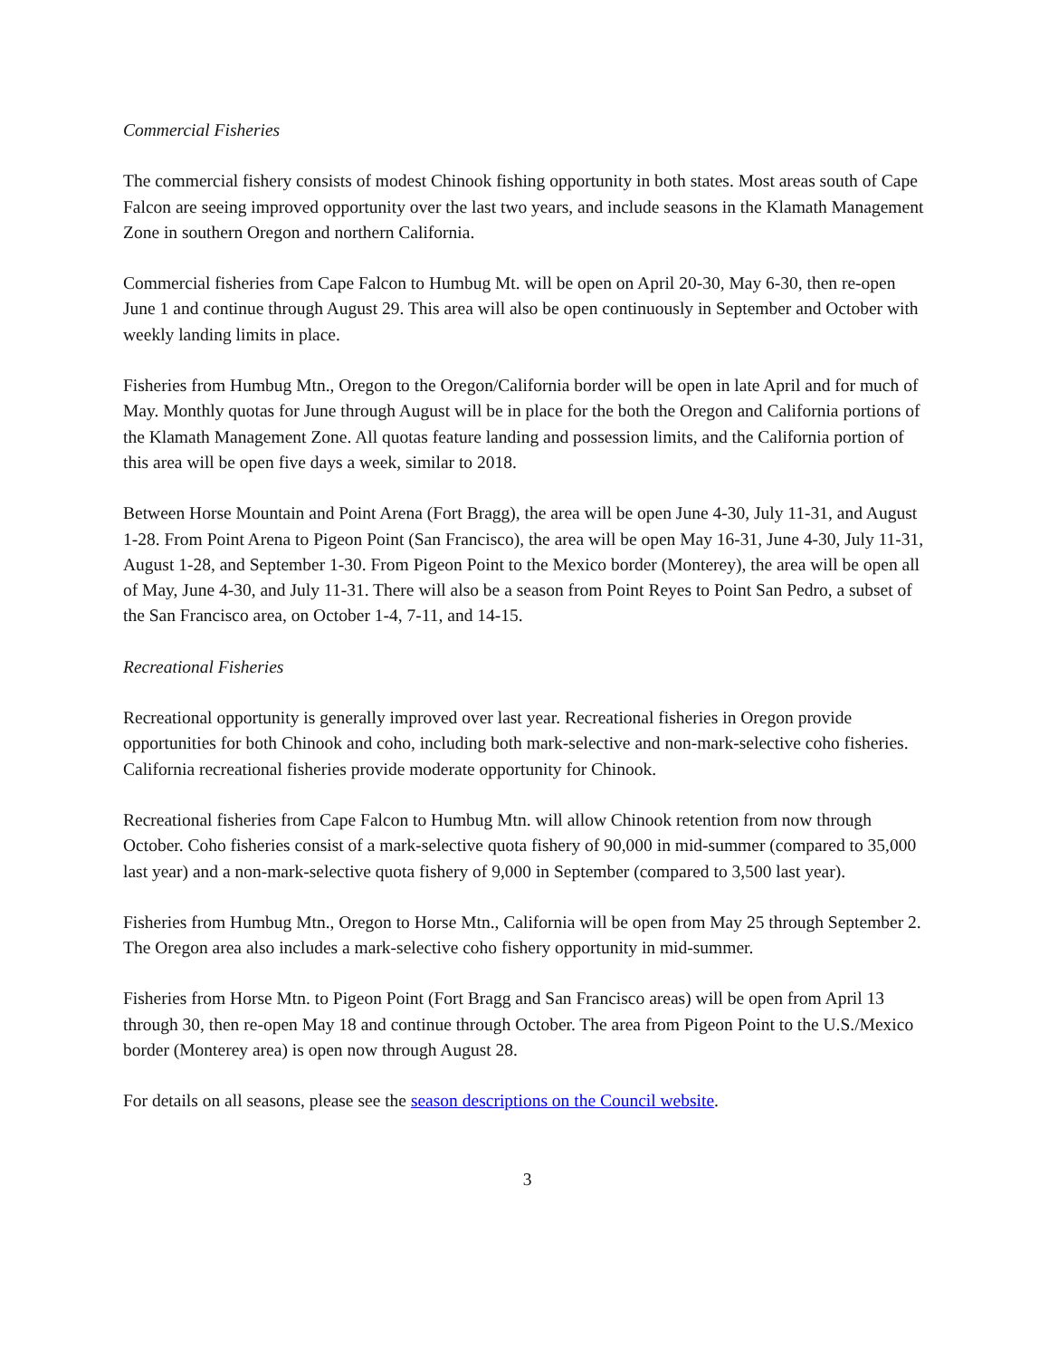Commercial Fisheries
The commercial fishery consists of modest Chinook fishing opportunity in both states. Most areas south of Cape Falcon are seeing improved opportunity over the last two years, and include seasons in the Klamath Management Zone in southern Oregon and northern California.
Commercial fisheries from Cape Falcon to Humbug Mt. will be open on April 20-30, May 6-30, then re-open June 1 and continue through August 29. This area will also be open continuously in September and October with weekly landing limits in place.
Fisheries from Humbug Mtn., Oregon to the Oregon/California border will be open in late April and for much of May. Monthly quotas for June through August will be in place for the both the Oregon and California portions of the Klamath Management Zone. All quotas feature landing and possession limits, and the California portion of this area will be open five days a week, similar to 2018.
Between Horse Mountain and Point Arena (Fort Bragg), the area will be open June 4-30, July 11-31, and August 1-28. From Point Arena to Pigeon Point (San Francisco), the area will be open May 16-31, June 4-30, July 11-31, August 1-28, and September 1-30. From Pigeon Point to the Mexico border (Monterey), the area will be open all of May, June 4-30, and July 11-31. There will also be a season from Point Reyes to Point San Pedro, a subset of the San Francisco area, on October 1-4, 7-11, and 14-15.
Recreational Fisheries
Recreational opportunity is generally improved over last year. Recreational fisheries in Oregon provide opportunities for both Chinook and coho, including both mark-selective and non-mark-selective coho fisheries. California recreational fisheries provide moderate opportunity for Chinook.
Recreational fisheries from Cape Falcon to Humbug Mtn. will allow Chinook retention from now through October. Coho fisheries consist of a mark-selective quota fishery of 90,000 in mid-summer (compared to 35,000 last year) and a non-mark-selective quota fishery of 9,000 in September (compared to 3,500 last year).
Fisheries from Humbug Mtn., Oregon to Horse Mtn., California will be open from May 25 through September 2. The Oregon area also includes a mark-selective coho fishery opportunity in mid-summer.
Fisheries from Horse Mtn. to Pigeon Point (Fort Bragg and San Francisco areas) will be open from April 13 through 30, then re-open May 18 and continue through October. The area from Pigeon Point to the U.S./Mexico border (Monterey area) is open now through August 28.
For details on all seasons, please see the season descriptions on the Council website.
3